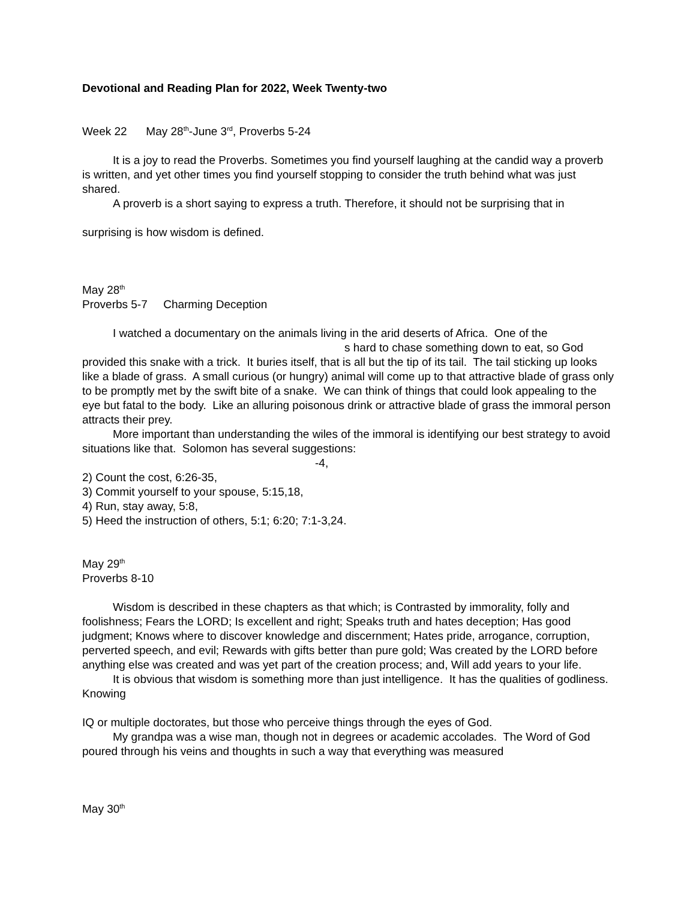Devotional and Reading Plan for 2022, Week Twenty-two
Week 22 May 28<sup>th</sup>-June 3<sup>rd</sup>, Proverbs 5-24
It is a joy to read the Proverbs. Sometimes you find yourself laughing at the candid way a proverb is written, and yet other times you find yourself stopping to consider the truth behind what was just shared.
A proverb is a short saying to express a truth. Therefore, it should not be surprising that in
surprising is how wisdom is defined.
May 28<sup>th</sup>
Proverbs 5-7 Charming Deception
I watched a documentary on the animals living in the arid deserts of Africa. One of the
s hard to chase something down to eat, so God
provided this snake with a trick. It buries itself, that is all but the tip of its tail. The tail sticking up looks like a blade of grass. A small curious (or hungry) animal will come up to that attractive blade of grass only to be promptly met by the swift bite of a snake. We can think of things that could look appealing to the eye but fatal to the body. Like an alluring poisonous drink or attractive blade of grass the immoral person attracts their prey.
More important than understanding the wiles of the immoral is identifying our best strategy to avoid situations like that. Solomon has several suggestions:
-4,
2) Count the cost, 6:26-35,
3) Commit yourself to your spouse, 5:15,18,
4) Run, stay away, 5:8,
5) Heed the instruction of others, 5:1; 6:20; 7:1-3,24.
May 29<sup>th</sup>
Proverbs 8-10
Wisdom is described in these chapters as that which; is Contrasted by immorality, folly and foolishness; Fears the LORD; Is excellent and right; Speaks truth and hates deception; Has good judgment; Knows where to discover knowledge and discernment; Hates pride, arrogance, corruption, perverted speech, and evil; Rewards with gifts better than pure gold; Was created by the LORD before anything else was created and was yet part of the creation process; and, Will add years to your life.
It is obvious that wisdom is something more than just intelligence. It has the qualities of godliness. Knowing
IQ or multiple doctorates, but those who perceive things through the eyes of God.
My grandpa was a wise man, though not in degrees or academic accolades. The Word of God poured through his veins and thoughts in such a way that everything was measured
May 30<sup>th</sup>